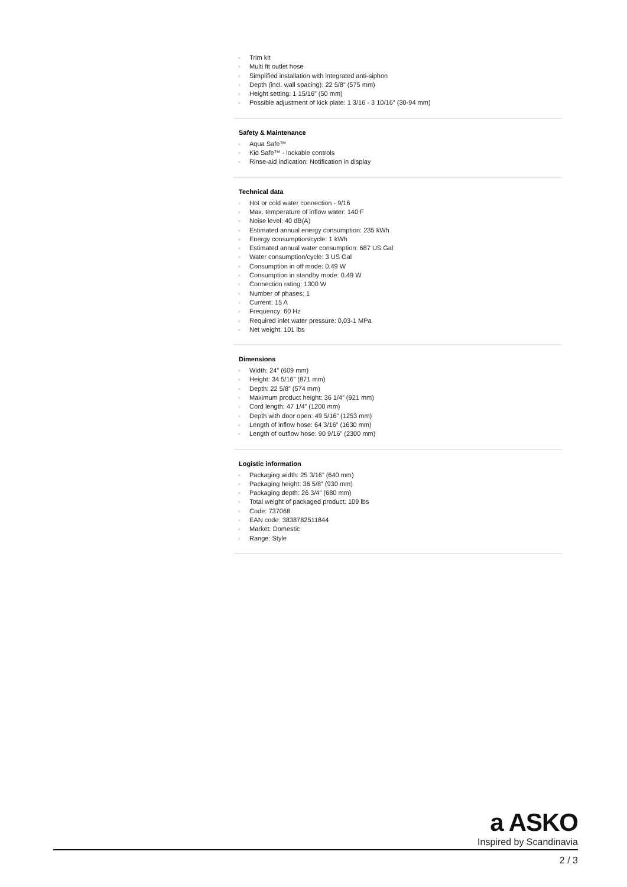Trim kit
Multi fit outlet hose
Simplified installation with integrated anti-siphon
Depth (incl. wall spacing): 22 5/8” (575 mm)
Height setting: 1 15/16” (50 mm)
Possible adjustment of kick plate: 1 3/16 - 3 10/16" (30-94 mm)
Safety & Maintenance
Aqua Safe™
Kid Safe™ - lockable controls
Rinse-aid indication: Notification in display
Technical data
Hot or cold water connection - 9/16
Max. temperature of inflow water: 140 F
Noise level: 40 dB(A)
Estimated annual energy consumption: 235 kWh
Energy consumption/cycle: 1 kWh
Estimated annual water consumption: 687 US Gal
Water consumption/cycle: 3 US Gal
Consumption in off mode: 0.49 W
Consumption in standby mode: 0.49 W
Connection rating: 1300 W
Number of phases: 1
Current: 15 A
Frequency: 60 Hz
Required inlet water pressure: 0,03-1 MPa
Net weight: 101 lbs
Dimensions
Width: 24” (609 mm)
Height: 34 5/16” (871 mm)
Depth: 22 5/8” (574 mm)
Maximum product height: 36 1/4” (921 mm)
Cord length: 47 1/4” (1200 mm)
Depth with door open: 49 5/16” (1253 mm)
Length of inflow hose: 64 3/16” (1630 mm)
Length of outflow hose: 90 9/16” (2300 mm)
Logistic information
Packaging width: 25 3/16” (640 mm)
Packaging height: 36 5/8” (930 mm)
Packaging depth: 26 3/4” (680 mm)
Total weight of packaged product: 109 lbs
Code: 737068
EAN code: 3838782511844
Market: Domestic
Range: Style
a ASKO
Inspired by Scandinavia
2 / 3